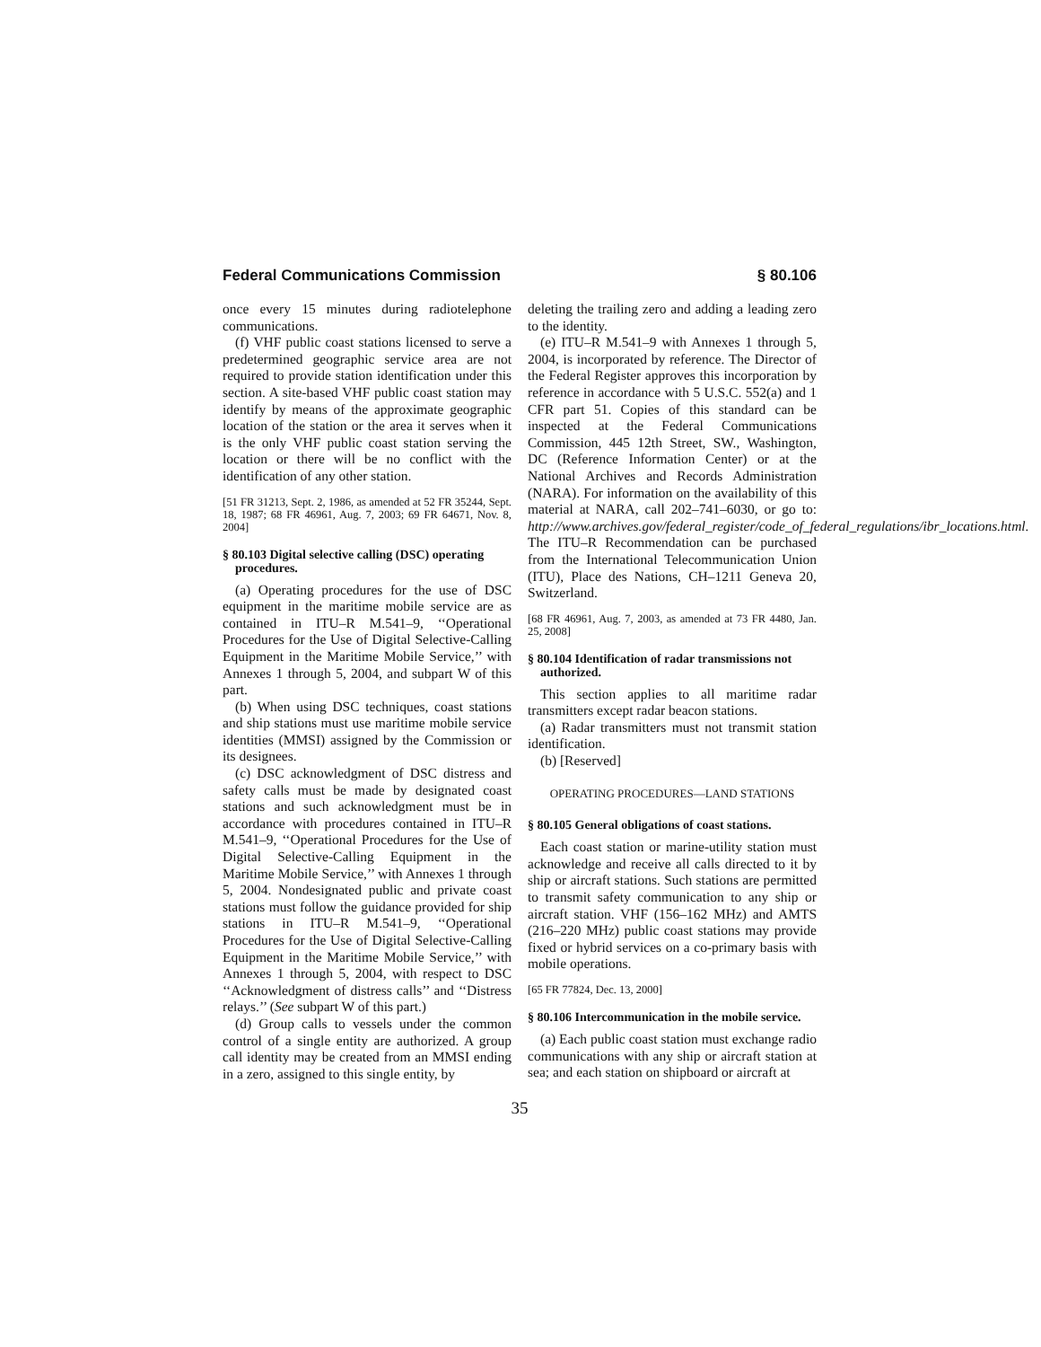Federal Communications Commission § 80.106
once every 15 minutes during radiotelephone communications.
(f) VHF public coast stations licensed to serve a predetermined geographic service area are not required to provide station identification under this section. A site-based VHF public coast station may identify by means of the approximate geographic location of the station or the area it serves when it is the only VHF public coast station serving the location or there will be no conflict with the identification of any other station.
[51 FR 31213, Sept. 2, 1986, as amended at 52 FR 35244, Sept. 18, 1987; 68 FR 46961, Aug. 7, 2003; 69 FR 64671, Nov. 8, 2004]
§ 80.103 Digital selective calling (DSC) operating procedures.
(a) Operating procedures for the use of DSC equipment in the maritime mobile service are as contained in ITU–R M.541–9, ‘‘Operational Procedures for the Use of Digital Selective-Calling Equipment in the Maritime Mobile Service,’’ with Annexes 1 through 5, 2004, and subpart W of this part.
(b) When using DSC techniques, coast stations and ship stations must use maritime mobile service identities (MMSI) assigned by the Commission or its designees.
(c) DSC acknowledgment of DSC distress and safety calls must be made by designated coast stations and such acknowledgment must be in accordance with procedures contained in ITU–R M.541–9, ‘‘Operational Procedures for the Use of Digital Selective-Calling Equipment in the Maritime Mobile Service,’’ with Annexes 1 through 5, 2004. Nondesignated public and private coast stations must follow the guidance provided for ship stations in ITU–R M.541–9, ‘‘Operational Procedures for the Use of Digital Selective-Calling Equipment in the Maritime Mobile Service,’’ with Annexes 1 through 5, 2004, with respect to DSC ‘‘Acknowledgment of distress calls’’ and ‘‘Distress relays.’’ (See subpart W of this part.)
(d) Group calls to vessels under the common control of a single entity are authorized. A group call identity may be created from an MMSI ending in a zero, assigned to this single entity, by
deleting the trailing zero and adding a leading zero to the identity.
(e) ITU–R M.541–9 with Annexes 1 through 5, 2004, is incorporated by reference. The Director of the Federal Register approves this incorporation by reference in accordance with 5 U.S.C. 552(a) and 1 CFR part 51. Copies of this standard can be inspected at the Federal Communications Commission, 445 12th Street, SW., Washington, DC (Reference Information Center) or at the National Archives and Records Administration (NARA). For information on the availability of this material at NARA, call 202–741–6030, or go to: http://www.archives.gov/federal_register/code_of_federal_regulations/ibr_locations.html. The ITU–R Recommendation can be purchased from the International Telecommunication Union (ITU), Place des Nations, CH–1211 Geneva 20, Switzerland.
[68 FR 46961, Aug. 7, 2003, as amended at 73 FR 4480, Jan. 25, 2008]
§ 80.104 Identification of radar transmissions not authorized.
This section applies to all maritime radar transmitters except radar beacon stations.
(a) Radar transmitters must not transmit station identification.
(b) [Reserved]
OPERATING PROCEDURES—LAND STATIONS
§ 80.105 General obligations of coast stations.
Each coast station or marine-utility station must acknowledge and receive all calls directed to it by ship or aircraft stations. Such stations are permitted to transmit safety communication to any ship or aircraft station. VHF (156–162 MHz) and AMTS (216–220 MHz) public coast stations may provide fixed or hybrid services on a co-primary basis with mobile operations.
[65 FR 77824, Dec. 13, 2000]
§ 80.106 Intercommunication in the mobile service.
(a) Each public coast station must exchange radio communications with any ship or aircraft station at sea; and each station on shipboard or aircraft at
35